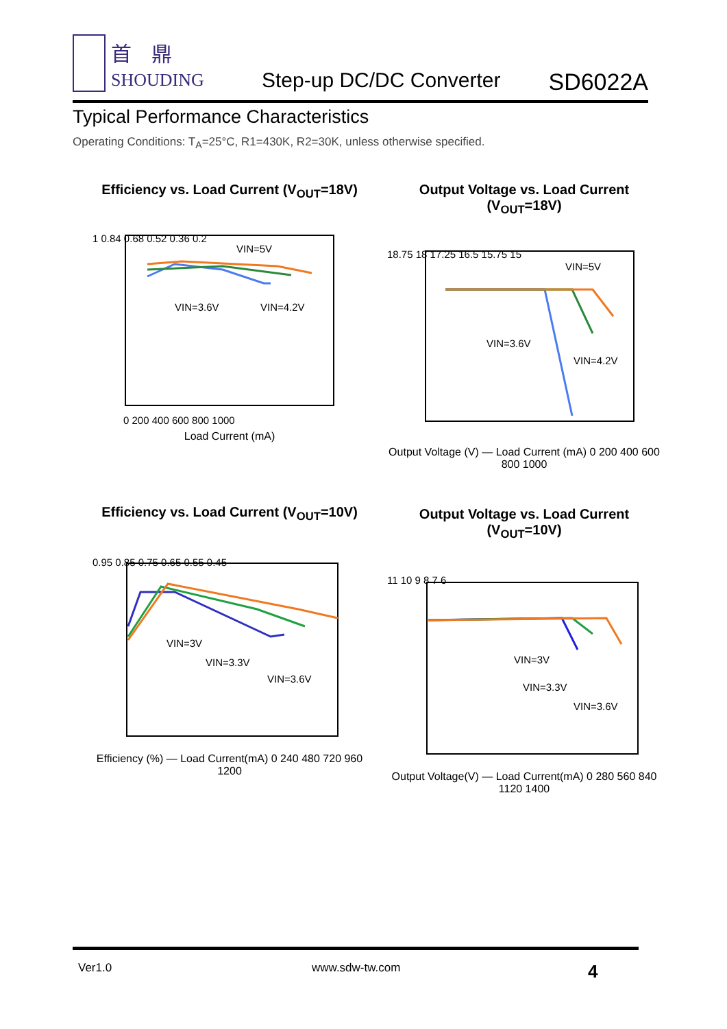首 鼎
SHOUDING Step-up DC/DC Converter SD6022A
Typical Performance Characteristics
Operating Conditions: T<sub>A</sub>=25°C, R1=430K, R2=30K, unless otherwise specified.
Efficiency vs. Load Current (V<sub>OUT</sub>=18V)
1 0.84 0.68 0.52 0.36 0.2
VIN=5V
VIN=3.6V
VIN=4.2V
0 200 400 600 800 1000
Load Current (mA)
Output Voltage vs. Load Current (V<sub>OUT</sub>=18V)
VIN=5V
VIN=3.6V
VIN=4.2V
18.75 18 17.25 16.5 15.75 15
Output Voltage (V) — Load Current (mA) 0 200 400 600 800 1000
Efficiency vs. Load Current (V<sub>OUT</sub>=10V)
VIN=3V
VIN=3.3V
VIN=3.6V
0.95 0.85 0.75 0.65 0.55 0.45
Efficiency (%) — Load Current(mA) 0 240 480 720 960 1200
Output Voltage vs. Load Current (V<sub>OUT</sub>=10V)
VIN=3V
VIN=3.3V
VIN=3.6V
11 10 9 8 7 6
Output Voltage(V) — Load Current(mA) 0 280 560 840 1120 1400
Ver1.0 www.sdw-tw.com 4